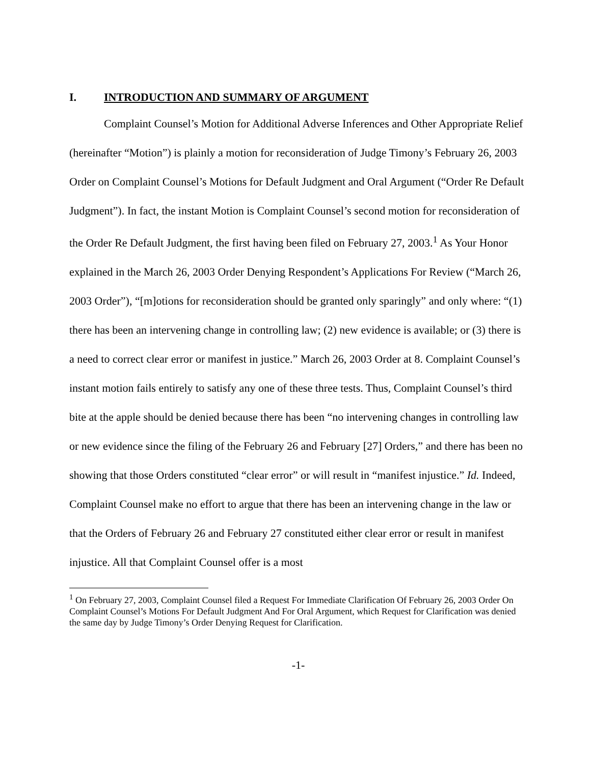I. INTRODUCTION AND SUMMARY OF ARGUMENT
Complaint Counsel’s Motion for Additional Adverse Inferences and Other Appropriate Relief (hereinafter “Motion”) is plainly a motion for reconsideration of Judge Timony’s February 26, 2003 Order on Complaint Counsel’s Motions for Default Judgment and Oral Argument (“Order Re Default Judgment”). In fact, the instant Motion is Complaint Counsel’s second motion for reconsideration of the Order Re Default Judgment, the first having been filed on February 27, 2003.<sup>1</sup> As Your Honor explained in the March 26, 2003 Order Denying Respondent’s Applications For Review (“March 26, 2003 Order”), “[m]otions for reconsideration should be granted only sparingly” and only where: “(1) there has been an intervening change in controlling law; (2) new evidence is available; or (3) there is a need to correct clear error or manifest in justice.” March 26, 2003 Order at 8. Complaint Counsel’s instant motion fails entirely to satisfy any one of these three tests. Thus, Complaint Counsel’s third bite at the apple should be denied because there has been “no intervening changes in controlling law or new evidence since the filing of the February 26 and February [27] Orders,” and there has been no showing that those Orders constituted “clear error” or will result in “manifest injustice.” Id. Indeed, Complaint Counsel make no effort to argue that there has been an intervening change in the law or that the Orders of February 26 and February 27 constituted either clear error or result in manifest injustice. All that Complaint Counsel offer is a most
<sup>1</sup> On February 27, 2003, Complaint Counsel filed a Request For Immediate Clarification Of February 26, 2003 Order On Complaint Counsel’s Motions For Default Judgment And For Oral Argument, which Request for Clarification was denied the same day by Judge Timony’s Order Denying Request for Clarification.
-1-